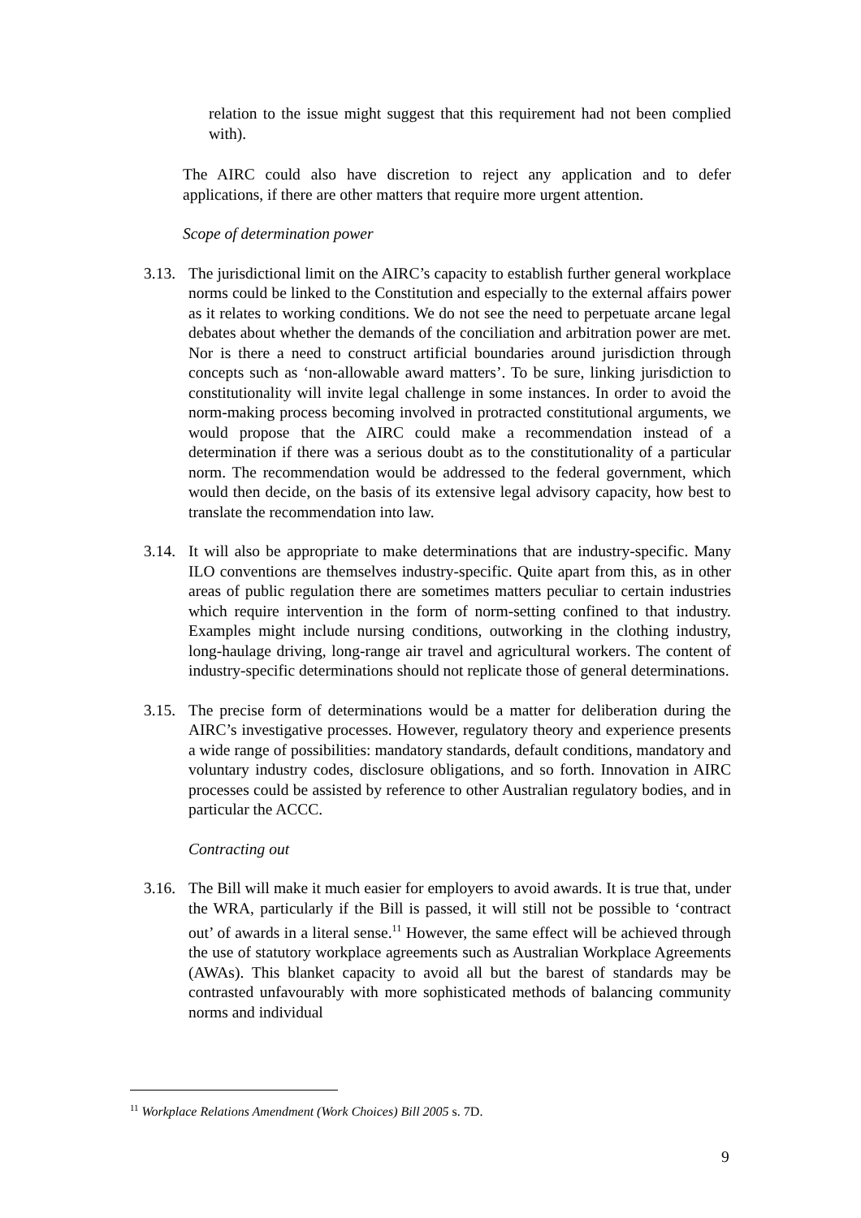relation to the issue might suggest that this requirement had not been complied with).
The AIRC could also have discretion to reject any application and to defer applications, if there are other matters that require more urgent attention.
Scope of determination power
3.13.
The jurisdictional limit on the AIRC’s capacity to establish further general workplace norms could be linked to the Constitution and especially to the external affairs power as it relates to working conditions. We do not see the need to perpetuate arcane legal debates about whether the demands of the conciliation and arbitration power are met. Nor is there a need to construct artificial boundaries around jurisdiction through concepts such as ‘non-allowable award matters’. To be sure, linking jurisdiction to constitutionality will invite legal challenge in some instances. In order to avoid the norm-making process becoming involved in protracted constitutional arguments, we would propose that the AIRC could make a recommendation instead of a determination if there was a serious doubt as to the constitutionality of a particular norm. The recommendation would be addressed to the federal government, which would then decide, on the basis of its extensive legal advisory capacity, how best to translate the recommendation into law.
3.14.
It will also be appropriate to make determinations that are industry-specific. Many ILO conventions are themselves industry-specific. Quite apart from this, as in other areas of public regulation there are sometimes matters peculiar to certain industries which require intervention in the form of norm-setting confined to that industry. Examples might include nursing conditions, outworking in the clothing industry, long-haulage driving, long-range air travel and agricultural workers. The content of industry-specific determinations should not replicate those of general determinations.
3.15.
The precise form of determinations would be a matter for deliberation during the AIRC’s investigative processes. However, regulatory theory and experience presents a wide range of possibilities: mandatory standards, default conditions, mandatory and voluntary industry codes, disclosure obligations, and so forth. Innovation in AIRC processes could be assisted by reference to other Australian regulatory bodies, and in particular the ACCC.
Contracting out
3.16.
The Bill will make it much easier for employers to avoid awards. It is true that, under the WRA, particularly if the Bill is passed, it will still not be possible to ‘contract out’ of awards in a literal sense.<sup>11</sup> However, the same effect will be achieved through the use of statutory workplace agreements such as Australian Workplace Agreements (AWAs). This blanket capacity to avoid all but the barest of standards may be contrasted unfavourably with more sophisticated methods of balancing community norms and individual
<sup>11</sup> Workplace Relations Amendment (Work Choices) Bill 2005 s. 7D.
9